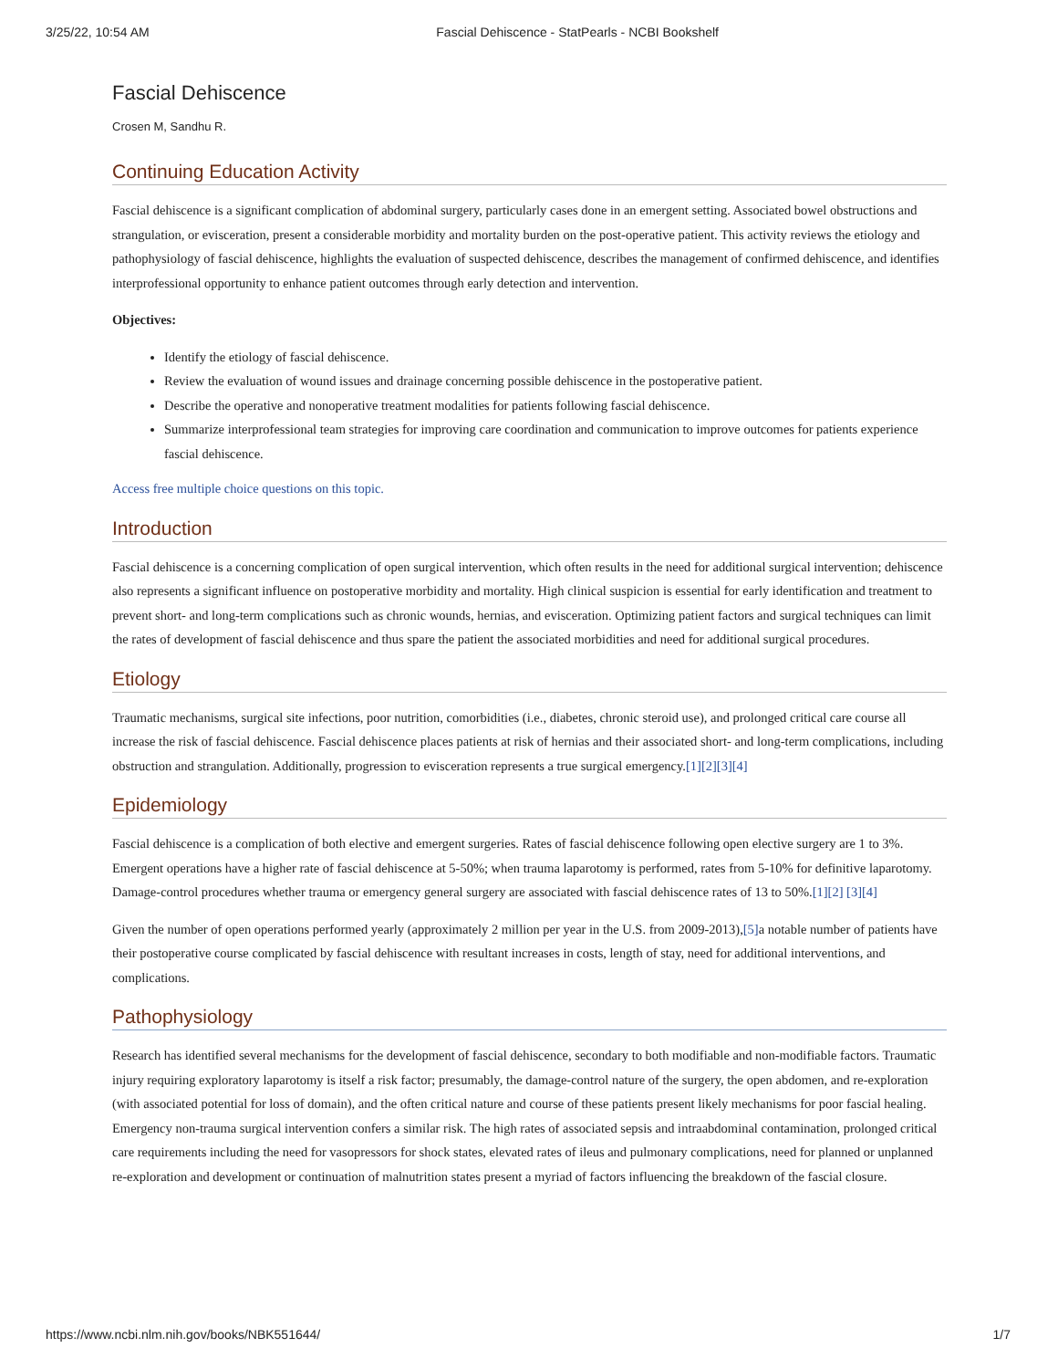3/25/22, 10:54 AM Fascial Dehiscence - StatPearls - NCBI Bookshelf
Fascial Dehiscence
Crosen M, Sandhu R.
Continuing Education Activity
Fascial dehiscence is a significant complication of abdominal surgery, particularly cases done in an emergent setting. Associated bowel obstructions and strangulation, or evisceration, present a considerable morbidity and mortality burden on the post-operative patient. This activity reviews the etiology and pathophysiology of fascial dehiscence, highlights the evaluation of suspected dehiscence, describes the management of confirmed dehiscence, and identifies interprofessional opportunity to enhance patient outcomes through early detection and intervention.
Objectives:
Identify the etiology of fascial dehiscence.
Review the evaluation of wound issues and drainage concerning possible dehiscence in the postoperative patient.
Describe the operative and nonoperative treatment modalities for patients following fascial dehiscence.
Summarize interprofessional team strategies for improving care coordination and communication to improve outcomes for patients experience fascial dehiscence.
Access free multiple choice questions on this topic.
Introduction
Fascial dehiscence is a concerning complication of open surgical intervention, which often results in the need for additional surgical intervention; dehiscence also represents a significant influence on postoperative morbidity and mortality. High clinical suspicion is essential for early identification and treatment to prevent short- and long-term complications such as chronic wounds, hernias, and evisceration. Optimizing patient factors and surgical techniques can limit the rates of development of fascial dehiscence and thus spare the patient the associated morbidities and need for additional surgical procedures.
Etiology
Traumatic mechanisms, surgical site infections, poor nutrition, comorbidities (i.e., diabetes, chronic steroid use), and prolonged critical care course all increase the risk of fascial dehiscence. Fascial dehiscence places patients at risk of hernias and their associated short- and long-term complications, including obstruction and strangulation. Additionally, progression to evisceration represents a true surgical emergency.[1][2][3][4]
Epidemiology
Fascial dehiscence is a complication of both elective and emergent surgeries. Rates of fascial dehiscence following open elective surgery are 1 to 3%. Emergent operations have a higher rate of fascial dehiscence at 5-50%; when trauma laparotomy is performed, rates from 5-10% for definitive laparotomy. Damage-control procedures whether trauma or emergency general surgery are associated with fascial dehiscence rates of 13 to 50%.[1][2] [3][4]
Given the number of open operations performed yearly (approximately 2 million per year in the U.S. from 2009-2013),[5] a notable number of patients have their postoperative course complicated by fascial dehiscence with resultant increases in costs, length of stay, need for additional interventions, and complications.
Pathophysiology
Research has identified several mechanisms for the development of fascial dehiscence, secondary to both modifiable and non-modifiable factors. Traumatic injury requiring exploratory laparotomy is itself a risk factor; presumably, the damage-control nature of the surgery, the open abdomen, and re-exploration (with associated potential for loss of domain), and the often critical nature and course of these patients present likely mechanisms for poor fascial healing. Emergency non-trauma surgical intervention confers a similar risk. The high rates of associated sepsis and intraabdominal contamination, prolonged critical care requirements including the need for vasopressors for shock states, elevated rates of ileus and pulmonary complications, need for planned or unplanned re-exploration and development or continuation of malnutrition states present a myriad of factors influencing the breakdown of the fascial closure.
https://www.ncbi.nlm.nih.gov/books/NBK551644/ 1/7